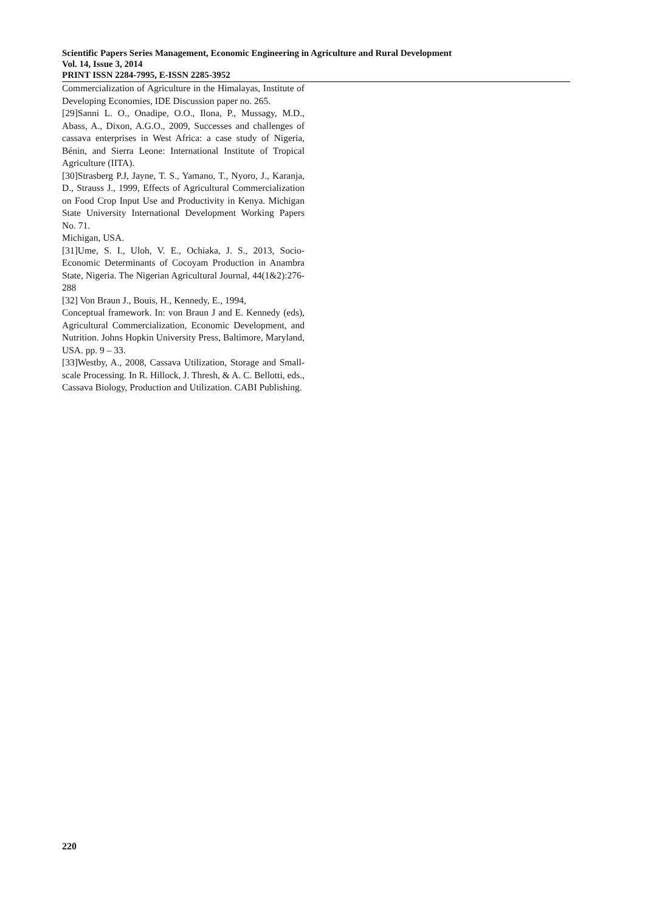Scientific Papers Series Management, Economic Engineering in Agriculture and Rural Development
Vol. 14, Issue 3, 2014
PRINT ISSN 2284-7995, E-ISSN 2285-3952
Commercialization of Agriculture in the Himalayas, Institute of Developing Economies, IDE Discussion paper no. 265.
[29]Sanni L. O., Onadipe, O.O., Ilona, P., Mussagy, M.D., Abass, A., Dixon, A.G.O., 2009, Successes and challenges of cassava enterprises in West Africa: a case study of Nigeria, Bénin, and Sierra Leone: International Institute of Tropical Agriculture (IITA).
[30]Strasberg P.J, Jayne, T. S., Yamano, T., Nyoro, J., Karanja, D., Strauss J., 1999, Effects of Agricultural Commercialization on Food Crop Input Use and Productivity in Kenya. Michigan State University International Development Working Papers No. 71.
Michigan, USA.
[31]Ume, S. I., Uloh, V. E., Ochiaka, J. S., 2013, Socio-Economic Determinants of Cocoyam Production in Anambra State, Nigeria. The Nigerian Agricultural Journal, 44(1&2):276-288
[32] Von Braun J., Bouis, H., Kennedy, E., 1994,
Conceptual framework. In: von Braun J and E. Kennedy (eds), Agricultural Commercialization, Economic Development, and Nutrition. Johns Hopkin University Press, Baltimore, Maryland, USA. pp. 9 – 33.
[33]Westby, A., 2008, Cassava Utilization, Storage and Small-scale Processing. In R. Hillock, J. Thresh, & A. C. Bellotti, eds., Cassava Biology, Production and Utilization. CABI Publishing.
220